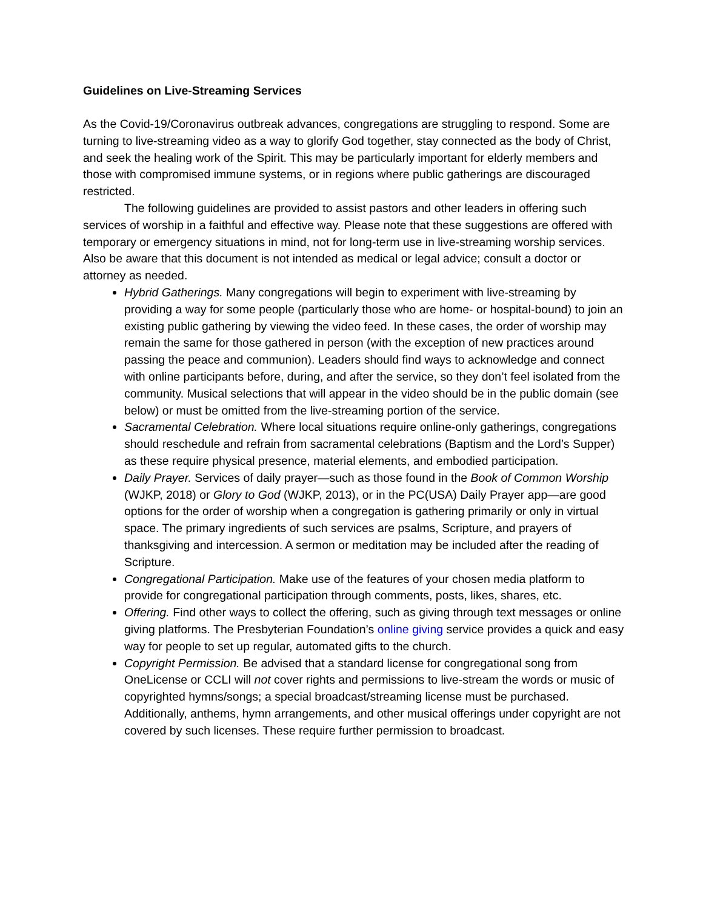Guidelines on Live-Streaming Services
As the Covid-19/Coronavirus outbreak advances, congregations are struggling to respond. Some are turning to live-streaming video as a way to glorify God together, stay connected as the body of Christ, and seek the healing work of the Spirit. This may be particularly important for elderly members and those with compromised immune systems, or in regions where public gatherings are discouraged restricted.
The following guidelines are provided to assist pastors and other leaders in offering such services of worship in a faithful and effective way. Please note that these suggestions are offered with temporary or emergency situations in mind, not for long-term use in live-streaming worship services. Also be aware that this document is not intended as medical or legal advice; consult a doctor or attorney as needed.
Hybrid Gatherings. Many congregations will begin to experiment with live-streaming by providing a way for some people (particularly those who are home- or hospital-bound) to join an existing public gathering by viewing the video feed. In these cases, the order of worship may remain the same for those gathered in person (with the exception of new practices around passing the peace and communion). Leaders should find ways to acknowledge and connect with online participants before, during, and after the service, so they don’t feel isolated from the community. Musical selections that will appear in the video should be in the public domain (see below) or must be omitted from the live-streaming portion of the service.
Sacramental Celebration. Where local situations require online-only gatherings, congregations should reschedule and refrain from sacramental celebrations (Baptism and the Lord’s Supper) as these require physical presence, material elements, and embodied participation.
Daily Prayer. Services of daily prayer—such as those found in the Book of Common Worship (WJKP, 2018) or Glory to God (WJKP, 2013), or in the PC(USA) Daily Prayer app—are good options for the order of worship when a congregation is gathering primarily or only in virtual space. The primary ingredients of such services are psalms, Scripture, and prayers of thanksgiving and intercession. A sermon or meditation may be included after the reading of Scripture.
Congregational Participation. Make use of the features of your chosen media platform to provide for congregational participation through comments, posts, likes, shares, etc.
Offering. Find other ways to collect the offering, such as giving through text messages or online giving platforms. The Presbyterian Foundation’s online giving service provides a quick and easy way for people to set up regular, automated gifts to the church.
Copyright Permission. Be advised that a standard license for congregational song from OneLicense or CCLI will not cover rights and permissions to live-stream the words or music of copyrighted hymns/songs; a special broadcast/streaming license must be purchased. Additionally, anthems, hymn arrangements, and other musical offerings under copyright are not covered by such licenses. These require further permission to broadcast.